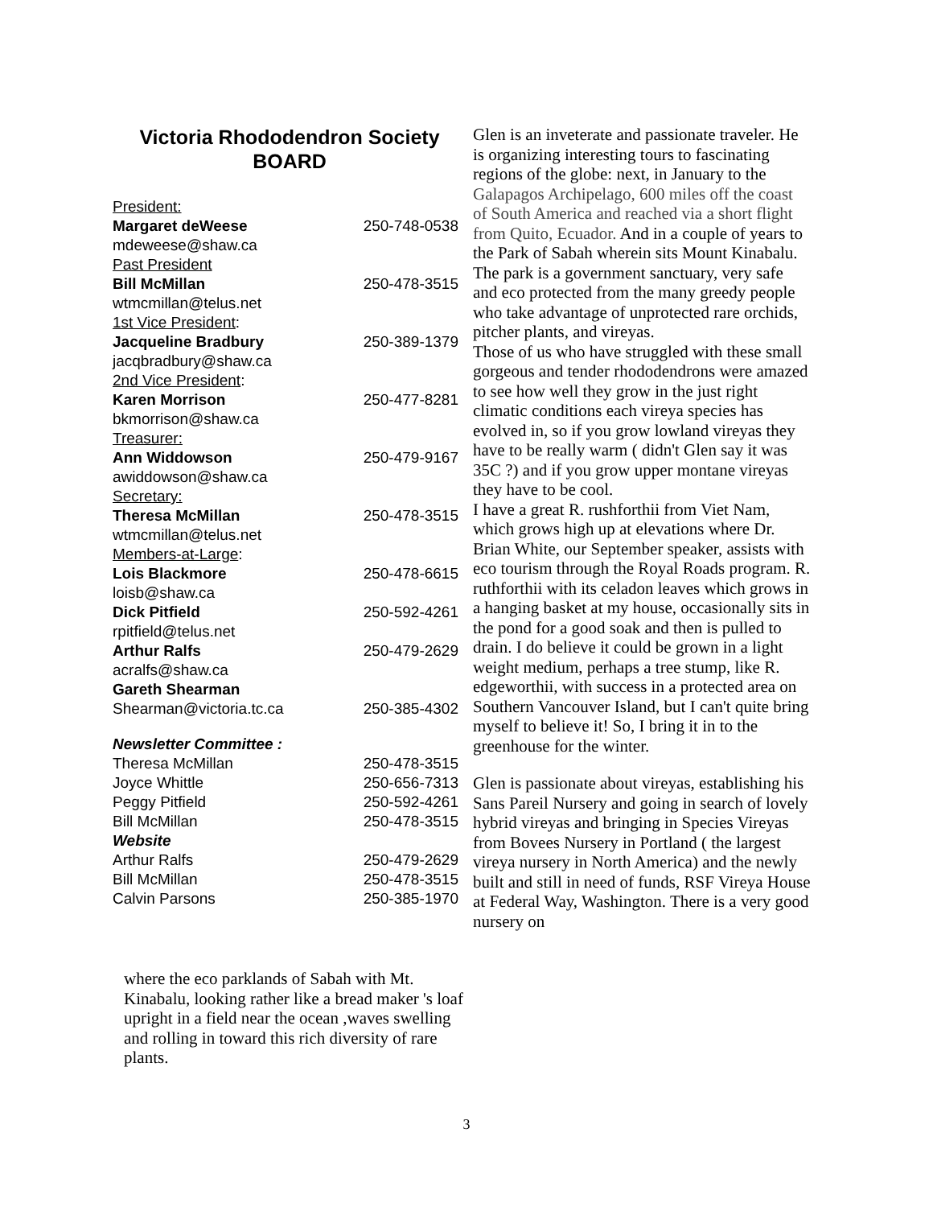Victoria Rhododendron Society
BOARD
| President: | |
| Margaret deWeese | 250-748-0538 |
| mdeweese@shaw.ca | |
| Past President | |
| Bill McMillan | 250-478-3515 |
| wtmcmillan@telus.net | |
| 1st Vice President : | |
| Jacqueline Bradbury | 250-389-1379 |
| jacqbradbury@shaw.ca | |
| 2nd Vice President : | |
| Karen Morrison | 250-477-8281 |
| bkmorrison@shaw.ca | |
| Treasurer: | |
| Ann Widdowson | 250-479-9167 |
| awiddowson@shaw.ca | |
| Secretary: | |
| Theresa McMillan | 250-478-3515 |
| wtmcmillan@telus.net | |
| Members-at-Large : | |
| Lois Blackmore | 250-478-6615 |
| loisb@shaw.ca | |
| Dick Pitfield | 250-592-4261 |
| rpitfield@telus.net | |
| Arthur Ralfs | 250-479-2629 |
| acralfs@shaw.ca | |
| Gareth Shearman | |
| Shearman@victoria.tc.ca | 250-385-4302 |
| Newsletter Committee : | |
| Theresa McMillan | 250-478-3515 |
| Joyce Whittle | 250-656-7313 |
| Peggy Pitfield | 250-592-4261 |
| Bill McMillan | 250-478-3515 |
| Website | |
| Arthur Ralfs | 250-479-2629 |
| Bill McMillan | 250-478-3515 |
| Calvin Parsons | 250-385-1970 |
where the eco parklands of Sabah with Mt. Kinabalu, looking rather like a bread maker 's loaf upright in a field near the ocean ,waves swelling and rolling in toward this rich diversity of rare plants.
Glen is an inveterate and passionate traveler. He is organizing interesting tours to fascinating regions of the globe: next, in January to the Galapagos Archipelago, 600 miles off the coast of South America and reached via a short flight from Quito, Ecuador. And in a couple of years to the Park of Sabah wherein sits Mount Kinabalu. The park is a government sanctuary, very safe and eco protected from the many greedy people who take advantage of unprotected rare orchids, pitcher plants, and vireyas.
Those of us who have struggled with these small gorgeous and tender rhododendrons were amazed to see how well they grow in the just right climatic conditions each vireya species has evolved in, so if you grow lowland vireyas they have to be really warm ( didn't Glen say it was 35C ?) and if you grow upper montane vireyas they have to be cool.
I have a great R. rushforthii from Viet Nam, which grows high up at elevations where Dr. Brian White, our September speaker, assists with eco tourism through the Royal Roads program. R. ruthforthii with its celadon leaves which grows in a hanging basket at my house, occasionally sits in the pond for a good soak and then is pulled to drain. I do believe it could be grown in a light weight medium, perhaps a tree stump, like R. edgeworthii, with success in a protected area on Southern Vancouver Island, but I can't quite bring myself to believe it! So, I bring it in to the greenhouse for the winter.
Glen is passionate about vireyas, establishing his Sans Pareil Nursery and going in search of lovely hybrid vireyas and bringing in Species Vireyas from Bovees Nursery in Portland ( the largest vireya nursery in North America) and the newly built and still in need of funds, RSF Vireya House at Federal Way, Washington. There is a very good nursery on
3